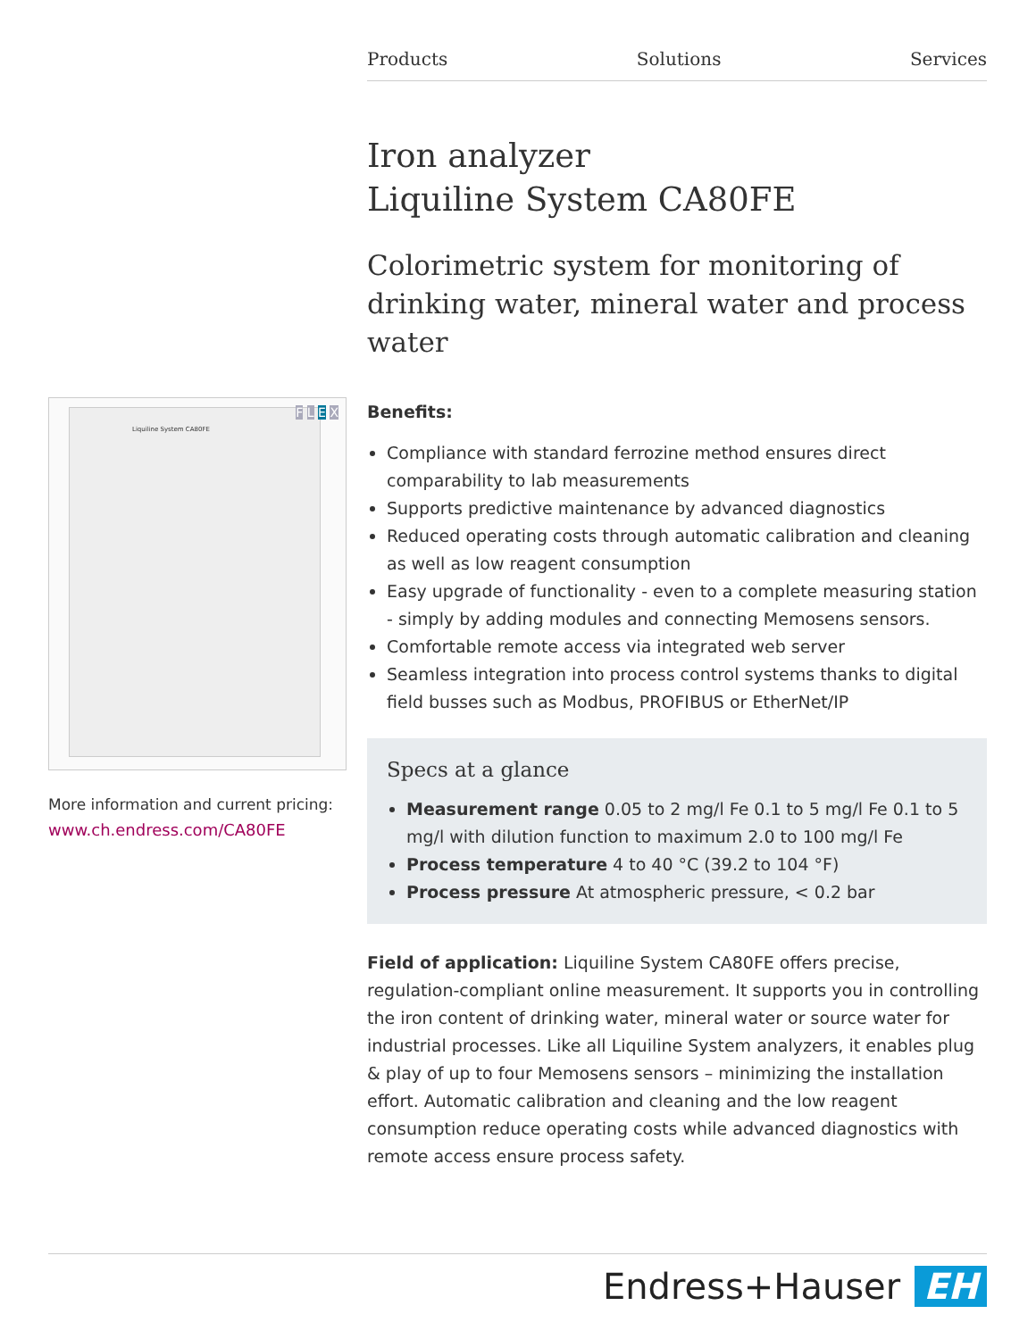Products Solutions Services
Liquiline System CA80FE F L E X
More information and current pricing:
www.ch.endress.com/CA80FE
Iron analyzer
Liquiline System CA80FE
Colorimetric system for monitoring of drinking water, mineral water and process water
Benefits:
Compliance with standard ferrozine method ensures direct comparability to lab measurements
Supports predictive maintenance by advanced diagnostics
Reduced operating costs through automatic calibration and cleaning as well as low reagent consumption
Easy upgrade of functionality - even to a complete measuring station - simply by adding modules and connecting Memosens sensors.
Comfortable remote access via integrated web server
Seamless integration into process control systems thanks to digital field busses such as Modbus, PROFIBUS or EtherNet/IP
Specs at a glance
Measurement range 0.05 to 2 mg/l Fe 0.1 to 5 mg/l Fe 0.1 to 5 mg/l with dilution function to maximum 2.0 to 100 mg/l Fe
Process temperature 4 to 40 °C (39.2 to 104 °F)
Process pressure At atmospheric pressure, < 0.2 bar
Field of application: Liquiline System CA80FE offers precise, regulation-compliant online measurement. It supports you in controlling the iron content of drinking water, mineral water or source water for industrial processes. Like all Liquiline System analyzers, it enables plug & play of up to four Memosens sensors – minimizing the installation effort. Automatic calibration and cleaning and the low reagent consumption reduce operating costs while advanced diagnostics with remote access ensure process safety.
Endress+Hauser EH